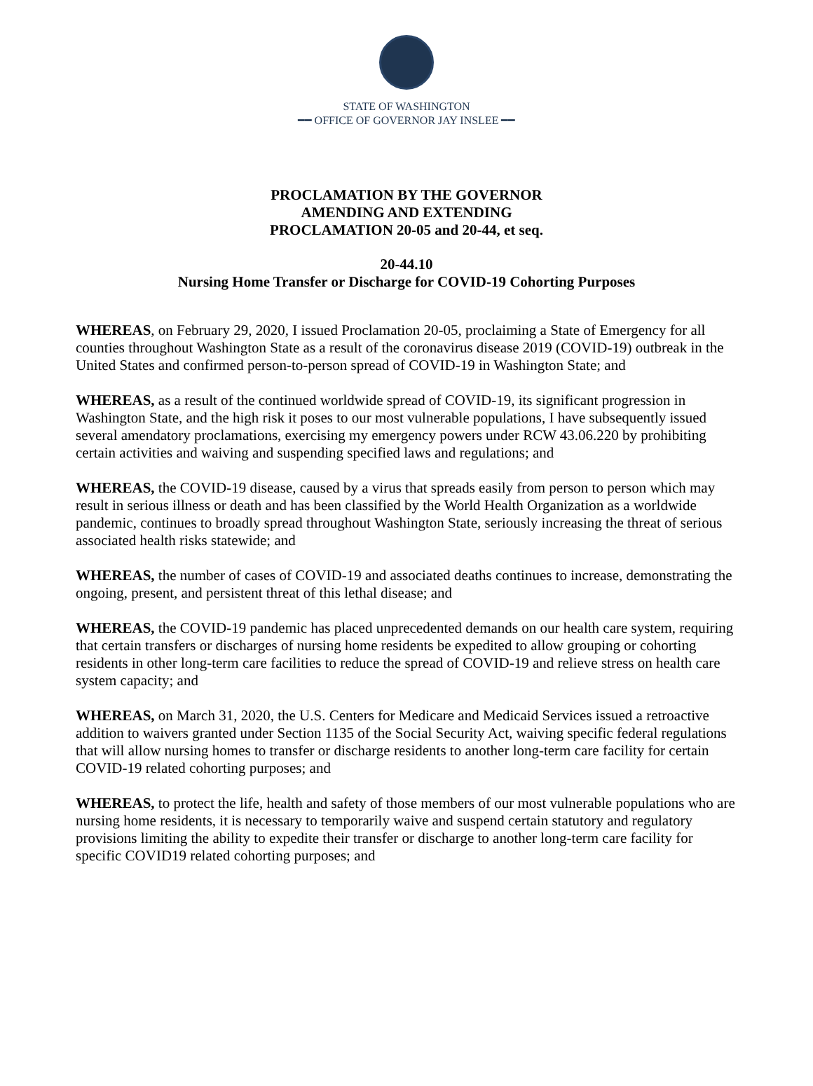STATE OF WASHINGTON
━━ OFFICE OF GOVERNOR JAY INSLEE ━━
PROCLAMATION BY THE GOVERNOR
AMENDING AND EXTENDING
PROCLAMATION 20-05 and 20-44, et seq.
20-44.10
Nursing Home Transfer or Discharge for COVID-19 Cohorting Purposes
WHEREAS, on February 29, 2020, I issued Proclamation 20-05, proclaiming a State of Emergency for all counties throughout Washington State as a result of the coronavirus disease 2019 (COVID-19) outbreak in the United States and confirmed person-to-person spread of COVID-19 in Washington State; and
WHEREAS, as a result of the continued worldwide spread of COVID-19, its significant progression in Washington State, and the high risk it poses to our most vulnerable populations, I have subsequently issued several amendatory proclamations, exercising my emergency powers under RCW 43.06.220 by prohibiting certain activities and waiving and suspending specified laws and regulations; and
WHEREAS, the COVID-19 disease, caused by a virus that spreads easily from person to person which may result in serious illness or death and has been classified by the World Health Organization as a worldwide pandemic, continues to broadly spread throughout Washington State, seriously increasing the threat of serious associated health risks statewide; and
WHEREAS, the number of cases of COVID-19 and associated deaths continues to increase, demonstrating the ongoing, present, and persistent threat of this lethal disease; and
WHEREAS, the COVID-19 pandemic has placed unprecedented demands on our health care system, requiring that certain transfers or discharges of nursing home residents be expedited to allow grouping or cohorting residents in other long-term care facilities to reduce the spread of COVID-19 and relieve stress on health care system capacity; and
WHEREAS, on March 31, 2020, the U.S. Centers for Medicare and Medicaid Services issued a retroactive addition to waivers granted under Section 1135 of the Social Security Act, waiving specific federal regulations that will allow nursing homes to transfer or discharge residents to another long-term care facility for certain COVID-19 related cohorting purposes; and
WHEREAS, to protect the life, health and safety of those members of our most vulnerable populations who are nursing home residents, it is necessary to temporarily waive and suspend certain statutory and regulatory provisions limiting the ability to expedite their transfer or discharge to another long-term care facility for specific COVID19 related cohorting purposes; and